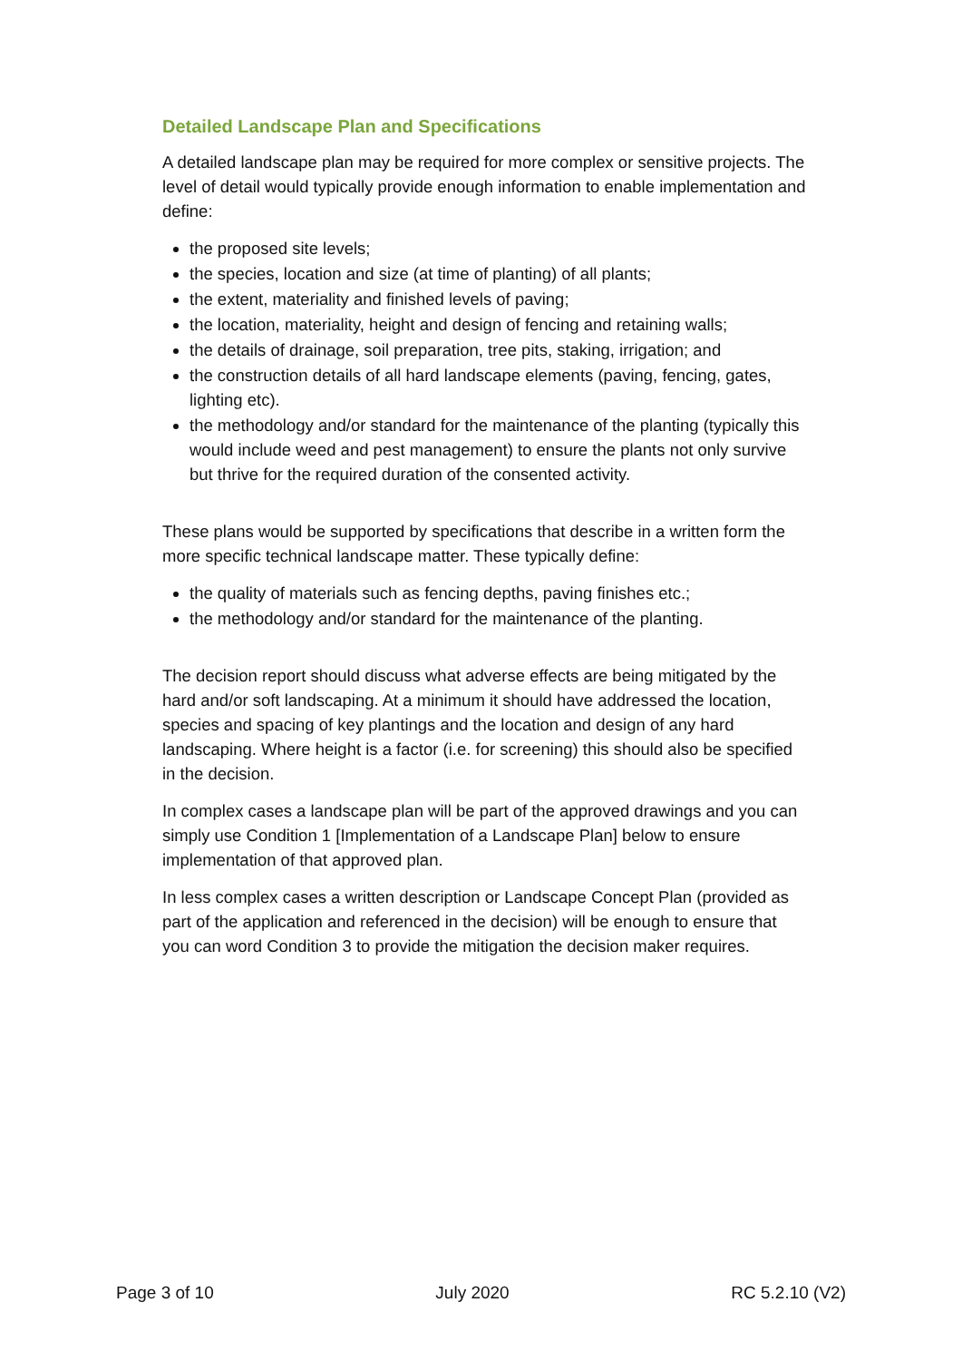Detailed Landscape Plan and Specifications
A detailed landscape plan may be required for more complex or sensitive projects. The level of detail would typically provide enough information to enable implementation and define:
the proposed site levels;
the species, location and size (at time of planting) of all plants;
the extent, materiality and finished levels of paving;
the location, materiality, height and design of fencing and retaining walls;
the details of drainage, soil preparation, tree pits, staking, irrigation; and
the construction details of all hard landscape elements (paving, fencing, gates, lighting etc).
the methodology and/or standard for the maintenance of the planting (typically this would include weed and pest management) to ensure the plants not only survive but thrive for the required duration of the consented activity.
These plans would be supported by specifications that describe in a written form the more specific technical landscape matter. These typically define:
the quality of materials such as fencing depths, paving finishes etc.;
the methodology and/or standard for the maintenance of the planting.
The decision report should discuss what adverse effects are being mitigated by the hard and/or soft landscaping. At a minimum it should have addressed the location, species and spacing of key plantings and the location and design of any hard landscaping. Where height is a factor (i.e. for screening) this should also be specified in the decision.
In complex cases a landscape plan will be part of the approved drawings and you can simply use Condition 1 [Implementation of a Landscape Plan] below to ensure implementation of that approved plan.
In less complex cases a written description or Landscape Concept Plan (provided as part of the application and referenced in the decision) will be enough to ensure that you can word Condition 3 to provide the mitigation the decision maker requires.
Page 3 of 10 July 2020 RC 5.2.10 (V2)